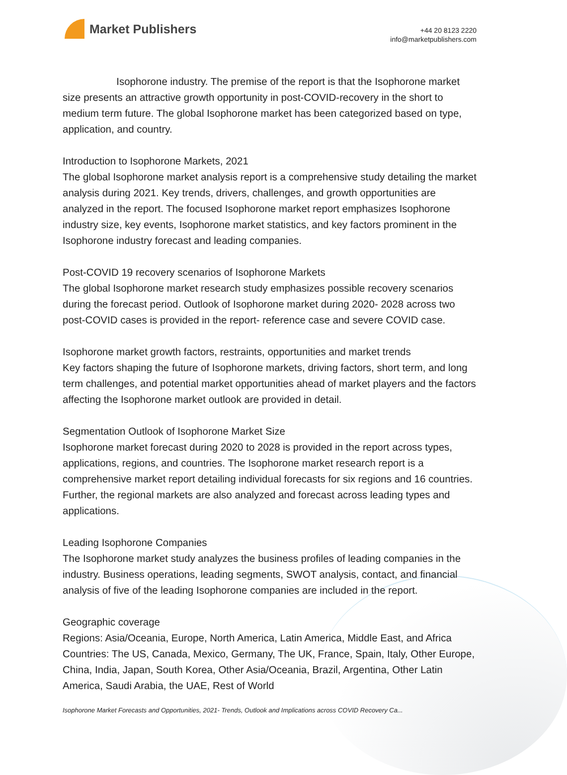Market Publishers
+44 20 8123 2220
info@marketpublishers.com
Isophorone industry. The premise of the report is that the Isophorone market size presents an attractive growth opportunity in post-COVID-recovery in the short to medium term future. The global Isophorone market has been categorized based on type, application, and country.
Introduction to Isophorone Markets, 2021
The global Isophorone market analysis report is a comprehensive study detailing the market analysis during 2021. Key trends, drivers, challenges, and growth opportunities are analyzed in the report. The focused Isophorone market report emphasizes Isophorone industry size, key events, Isophorone market statistics, and key factors prominent in the Isophorone industry forecast and leading companies.
Post-COVID 19 recovery scenarios of Isophorone Markets
The global Isophorone market research study emphasizes possible recovery scenarios during the forecast period. Outlook of Isophorone market during 2020- 2028 across two post-COVID cases is provided in the report- reference case and severe COVID case.
Isophorone market growth factors, restraints, opportunities and market trends
Key factors shaping the future of Isophorone markets, driving factors, short term, and long term challenges, and potential market opportunities ahead of market players and the factors affecting the Isophorone market outlook are provided in detail.
Segmentation Outlook of Isophorone Market Size
Isophorone market forecast during 2020 to 2028 is provided in the report across types, applications, regions, and countries. The Isophorone market research report is a comprehensive market report detailing individual forecasts for six regions and 16 countries. Further, the regional markets are also analyzed and forecast across leading types and applications.
Leading Isophorone Companies
The Isophorone market study analyzes the business profiles of leading companies in the industry. Business operations, leading segments, SWOT analysis, contact, and financial analysis of five of the leading Isophorone companies are included in the report.
Geographic coverage
Regions: Asia/Oceania, Europe, North America, Latin America, Middle East, and Africa
Countries: The US, Canada, Mexico, Germany, The UK, France, Spain, Italy, Other Europe, China, India, Japan, South Korea, Other Asia/Oceania, Brazil, Argentina, Other Latin America, Saudi Arabia, the UAE, Rest of World
Isophorone Market Forecasts and Opportunities, 2021- Trends, Outlook and Implications across COVID Recovery Ca...